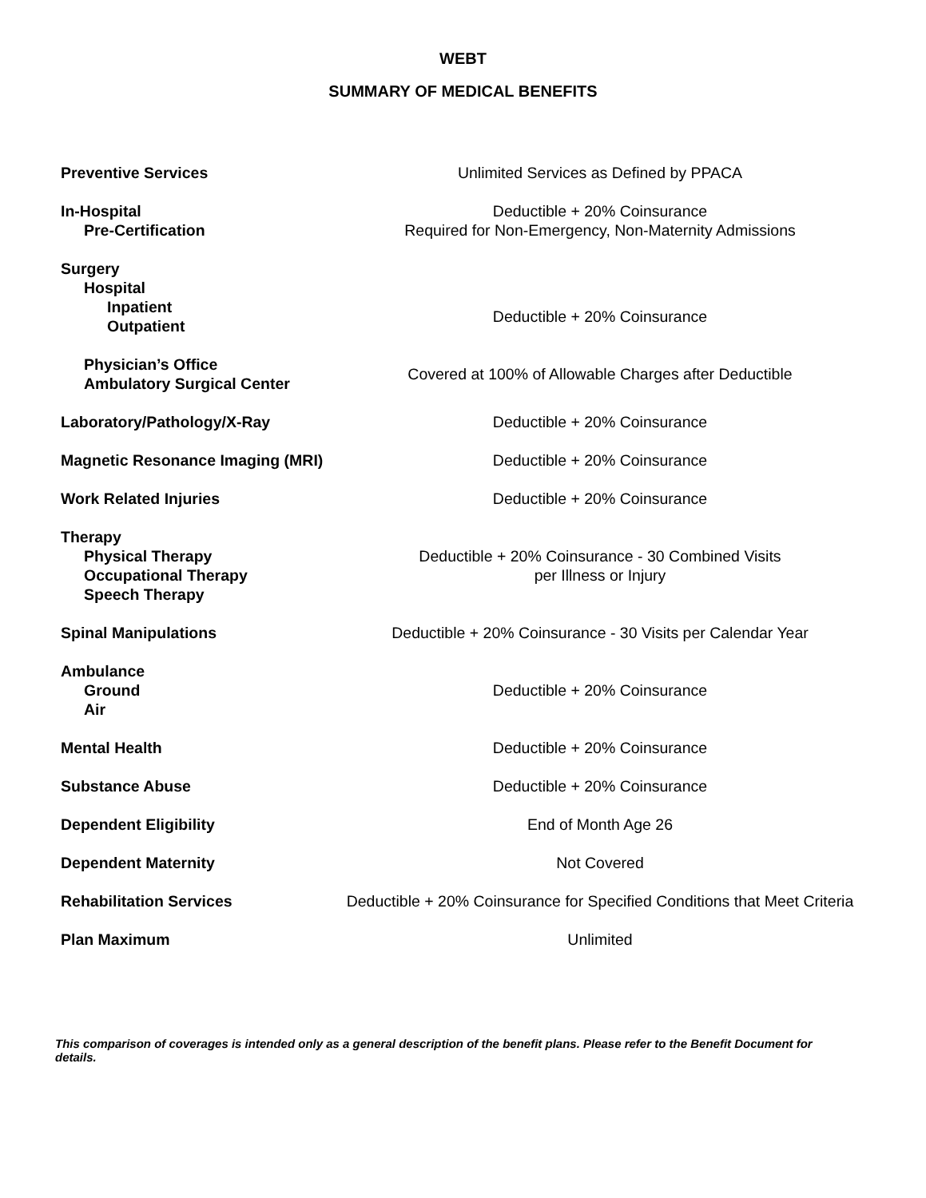WEBT
SUMMARY OF MEDICAL BENEFITS
| Preventive Services | Unlimited Services as Defined by PPACA |
| In-Hospital Pre-Certification | Deductible + 20% Coinsurance Required for Non-Emergency, Non-Maternity Admissions |
| Surgery Hospital | |
| Inpatient Outpatient | Deductible + 20% Coinsurance |
| Physician’s Office Ambulatory Surgical Center | Covered at 100% of Allowable Charges after Deductible |
| Laboratory/Pathology/X-Ray | Deductible + 20% Coinsurance |
| Magnetic Resonance Imaging (MRI) | Deductible + 20% Coinsurance |
| Work Related Injuries | Deductible + 20% Coinsurance |
| Therapy Physical Therapy Occupational Therapy Speech Therapy | Deductible + 20% Coinsurance - 30 Combined Visits per Illness or Injury |
| Spinal Manipulations | Deductible + 20% Coinsurance - 30 Visits per Calendar Year |
| Ambulance Ground Air | Deductible + 20% Coinsurance |
| Mental Health | Deductible + 20% Coinsurance |
| Substance Abuse | Deductible + 20% Coinsurance |
| Dependent Eligibility | End of Month Age 26 |
| Dependent Maternity | Not Covered |
| Rehabilitation Services | Deductible + 20% Coinsurance for Specified Conditions that Meet Criteria |
| Plan Maximum | Unlimited |
This comparison of coverages is intended only as a general description of the benefit plans. Please refer to the Benefit Document for details.